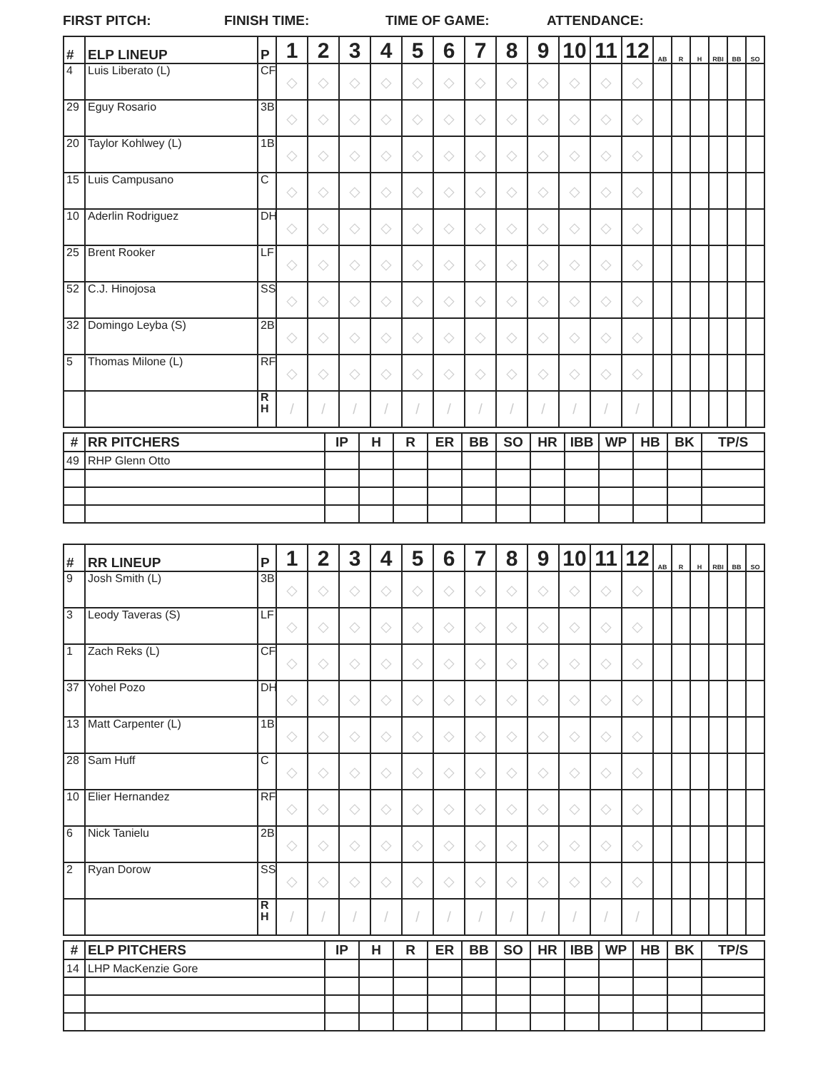FIRST PITCH: FINISH TIME: TIME OF GAME: ATTENDANCE:
| # | ELP LINEUP | P | 1 | 2 | 3 | 4 | 5 | 6 | 7 | 8 | 9 | 10 | 11 | 12 | AB | R | H | RBI | BB | SO |
| --- | --- | --- | --- | --- | --- | --- | --- | --- | --- | --- | --- | --- | --- | --- | --- | --- | --- | --- | --- | --- |
| 4 | Luis Liberato (L) | CF | ◇ | ◇ | ◇ | ◇ | ◇ | ◇ | ◇ | ◇ | ◇ | ◇ | ◇ | ◇ | | | | | | |
| 29 | Eguy Rosario | 3B | ◇ | ◇ | ◇ | ◇ | ◇ | ◇ | ◇ | ◇ | ◇ | ◇ | ◇ | ◇ | | | | | | |
| 20 | Taylor Kohlwey (L) | 1B | ◇ | ◇ | ◇ | ◇ | ◇ | ◇ | ◇ | ◇ | ◇ | ◇ | ◇ | ◇ | | | | | | |
| 15 | Luis Campusano | C | ◇ | ◇ | ◇ | ◇ | ◇ | ◇ | ◇ | ◇ | ◇ | ◇ | ◇ | ◇ | | | | | | |
| 10 | Aderlin Rodriguez | DH | ◇ | ◇ | ◇ | ◇ | ◇ | ◇ | ◇ | ◇ | ◇ | ◇ | ◇ | ◇ | | | | | | |
| 25 | Brent Rooker | LF | ◇ | ◇ | ◇ | ◇ | ◇ | ◇ | ◇ | ◇ | ◇ | ◇ | ◇ | ◇ | | | | | | |
| 52 | C.J. Hinojosa | SS | ◇ | ◇ | ◇ | ◇ | ◇ | ◇ | ◇ | ◇ | ◇ | ◇ | ◇ | ◇ | | | | | | |
| 32 | Domingo Leyba (S) | 2B | ◇ | ◇ | ◇ | ◇ | ◇ | ◇ | ◇ | ◇ | ◇ | ◇ | ◇ | ◇ | | | | | | |
| 5 | Thomas Milone (L) | RF | ◇ | ◇ | ◇ | ◇ | ◇ | ◇ | ◇ | ◇ | ◇ | ◇ | ◇ | ◇ | | | | | | |
| | | R H | / | / | / | / | / | / | / | / | / | / | / | / | | | | | | |
| # | RR PITCHERS | IP | H | R | ER | BB | SO | HR | IBB | WP | HB | BK | TP/S |
| --- | --- | --- | --- | --- | --- | --- | --- | --- | --- | --- | --- | --- | --- |
| 49 | RHP Glenn Otto | | | | | | | | | | | | |
| # | RR LINEUP | P | 1 | 2 | 3 | 4 | 5 | 6 | 7 | 8 | 9 | 10 | 11 | 12 | AB | R | H | RBI | BB | SO |
| --- | --- | --- | --- | --- | --- | --- | --- | --- | --- | --- | --- | --- | --- | --- | --- | --- | --- | --- | --- | --- |
| 9 | Josh Smith (L) | 3B | ◇ | ◇ | ◇ | ◇ | ◇ | ◇ | ◇ | ◇ | ◇ | ◇ | ◇ | ◇ | | | | | | |
| 3 | Leody Taveras (S) | LF | ◇ | ◇ | ◇ | ◇ | ◇ | ◇ | ◇ | ◇ | ◇ | ◇ | ◇ | ◇ | | | | | | |
| 1 | Zach Reks (L) | CF | ◇ | ◇ | ◇ | ◇ | ◇ | ◇ | ◇ | ◇ | ◇ | ◇ | ◇ | ◇ | | | | | | |
| 37 | Yohel Pozo | DH | ◇ | ◇ | ◇ | ◇ | ◇ | ◇ | ◇ | ◇ | ◇ | ◇ | ◇ | ◇ | | | | | | |
| 13 | Matt Carpenter (L) | 1B | ◇ | ◇ | ◇ | ◇ | ◇ | ◇ | ◇ | ◇ | ◇ | ◇ | ◇ | ◇ | | | | | | |
| 28 | Sam Huff | C | ◇ | ◇ | ◇ | ◇ | ◇ | ◇ | ◇ | ◇ | ◇ | ◇ | ◇ | ◇ | | | | | | |
| 10 | Elier Hernandez | RF | ◇ | ◇ | ◇ | ◇ | ◇ | ◇ | ◇ | ◇ | ◇ | ◇ | ◇ | ◇ | | | | | | |
| 6 | Nick Tanielu | 2B | ◇ | ◇ | ◇ | ◇ | ◇ | ◇ | ◇ | ◇ | ◇ | ◇ | ◇ | ◇ | | | | | | |
| 2 | Ryan Dorow | SS | ◇ | ◇ | ◇ | ◇ | ◇ | ◇ | ◇ | ◇ | ◇ | ◇ | ◇ | ◇ | | | | | | |
| | | R H | / | / | / | / | / | / | / | / | / | / | / | / | | | | | | |
| # | ELP PITCHERS | IP | H | R | ER | BB | SO | HR | IBB | WP | HB | BK | TP/S |
| --- | --- | --- | --- | --- | --- | --- | --- | --- | --- | --- | --- | --- | --- |
| 14 | LHP MacKenzie Gore | | | | | | | | | | | | |